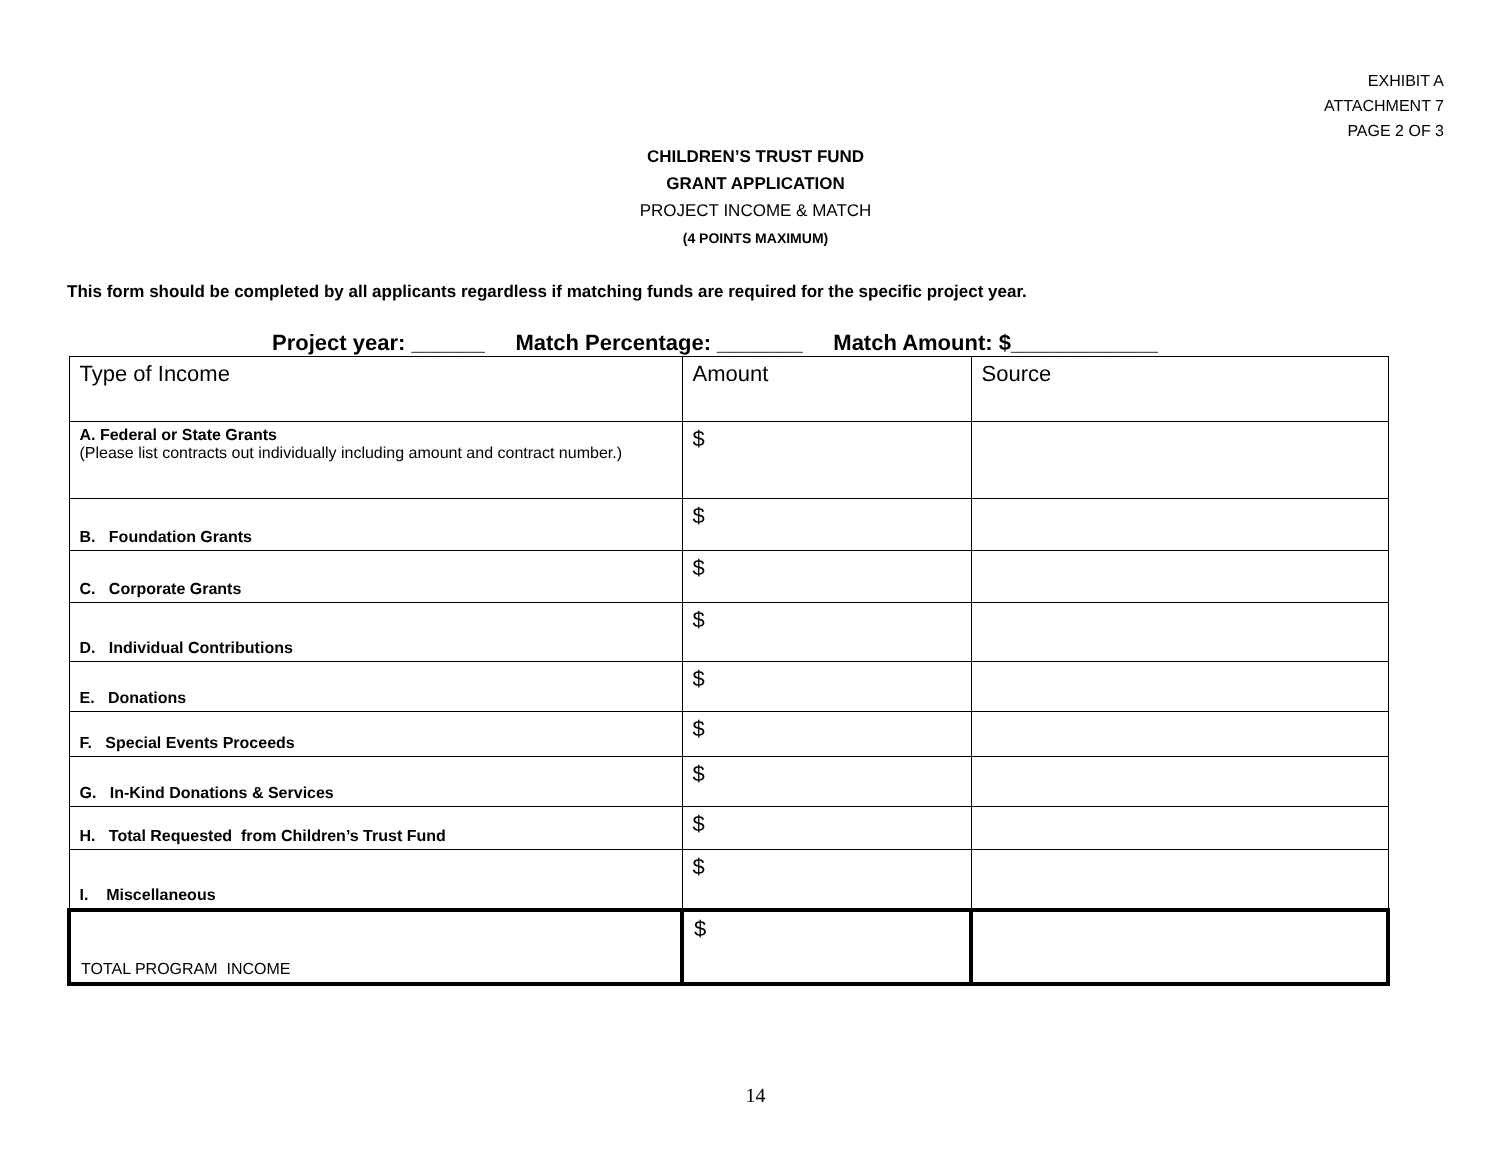EXHIBIT A
ATTACHMENT 7
PAGE 2 OF 3
CHILDREN’S TRUST FUND
GRANT APPLICATION
PROJECT INCOME & MATCH
(4 POINTS MAXIMUM)
This form should be completed by all applicants regardless if matching funds are required for the specific project year.
Project year: ______ Match Percentage: _______ Match Amount: $____________
| Type of Income | Amount | Source |
| A. Federal or State Grants (Please list contracts out individually including amount and contract number.) | $ | |
| B. Foundation Grants | $ | |
| C. Corporate Grants | $ | |
| D. Individual Contributions | $ | |
| E. Donations | $ | |
| F. Special Events Proceeds | $ | |
| G. In-Kind Donations & Services | $ | |
| H. Total Requested from Children’s Trust Fund | $ | |
| I. Miscellaneous | $ | |
| TOTAL PROGRAM INCOME | $ | |
14